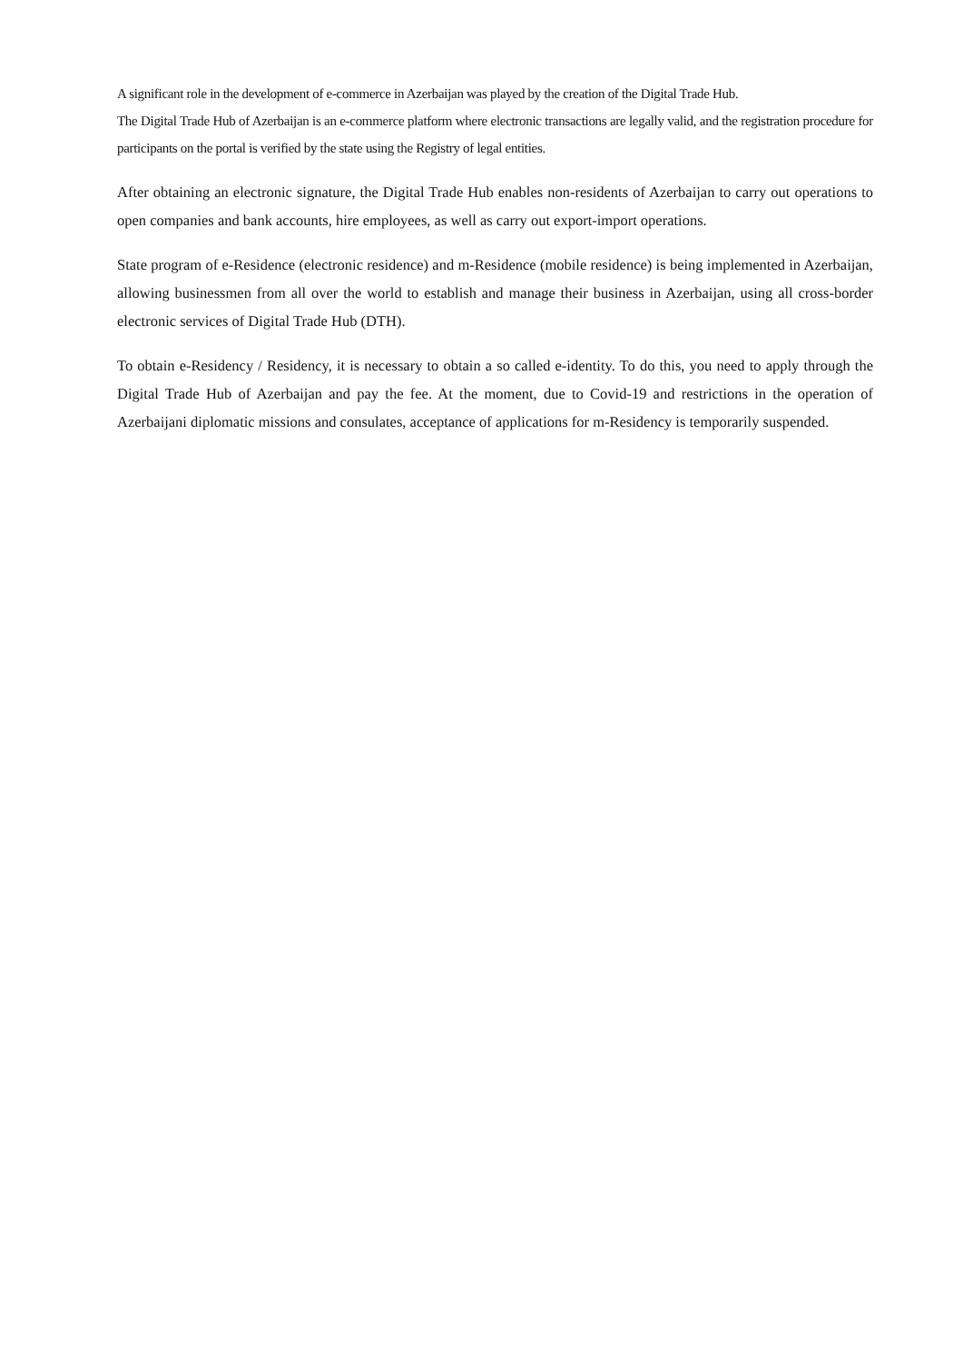A significant role in the development of e-commerce in Azerbaijan was played by the creation of the Digital Trade Hub.
The Digital Trade Hub of Azerbaijan is an e-commerce platform where electronic transactions are legally valid, and the registration procedure for participants on the portal is verified by the state using the Registry of legal entities.
After obtaining an electronic signature, the Digital Trade Hub enables non-residents of Azerbaijan to carry out operations to open companies and bank accounts, hire employees, as well as carry out export-import operations.
State program of e-Residence (electronic residence) and m-Residence (mobile residence) is being implemented in Azerbaijan, allowing businessmen from all over the world to establish and manage their business in Azerbaijan, using all cross-border electronic services of Digital Trade Hub (DTH).
To obtain e-Residency / Residency, it is necessary to obtain a so called e-identity. To do this, you need to apply through the Digital Trade Hub of Azerbaijan and pay the fee. At the moment, due to Covid-19 and restrictions in the operation of Azerbaijani diplomatic missions and consulates, acceptance of applications for m-Residency is temporarily suspended.